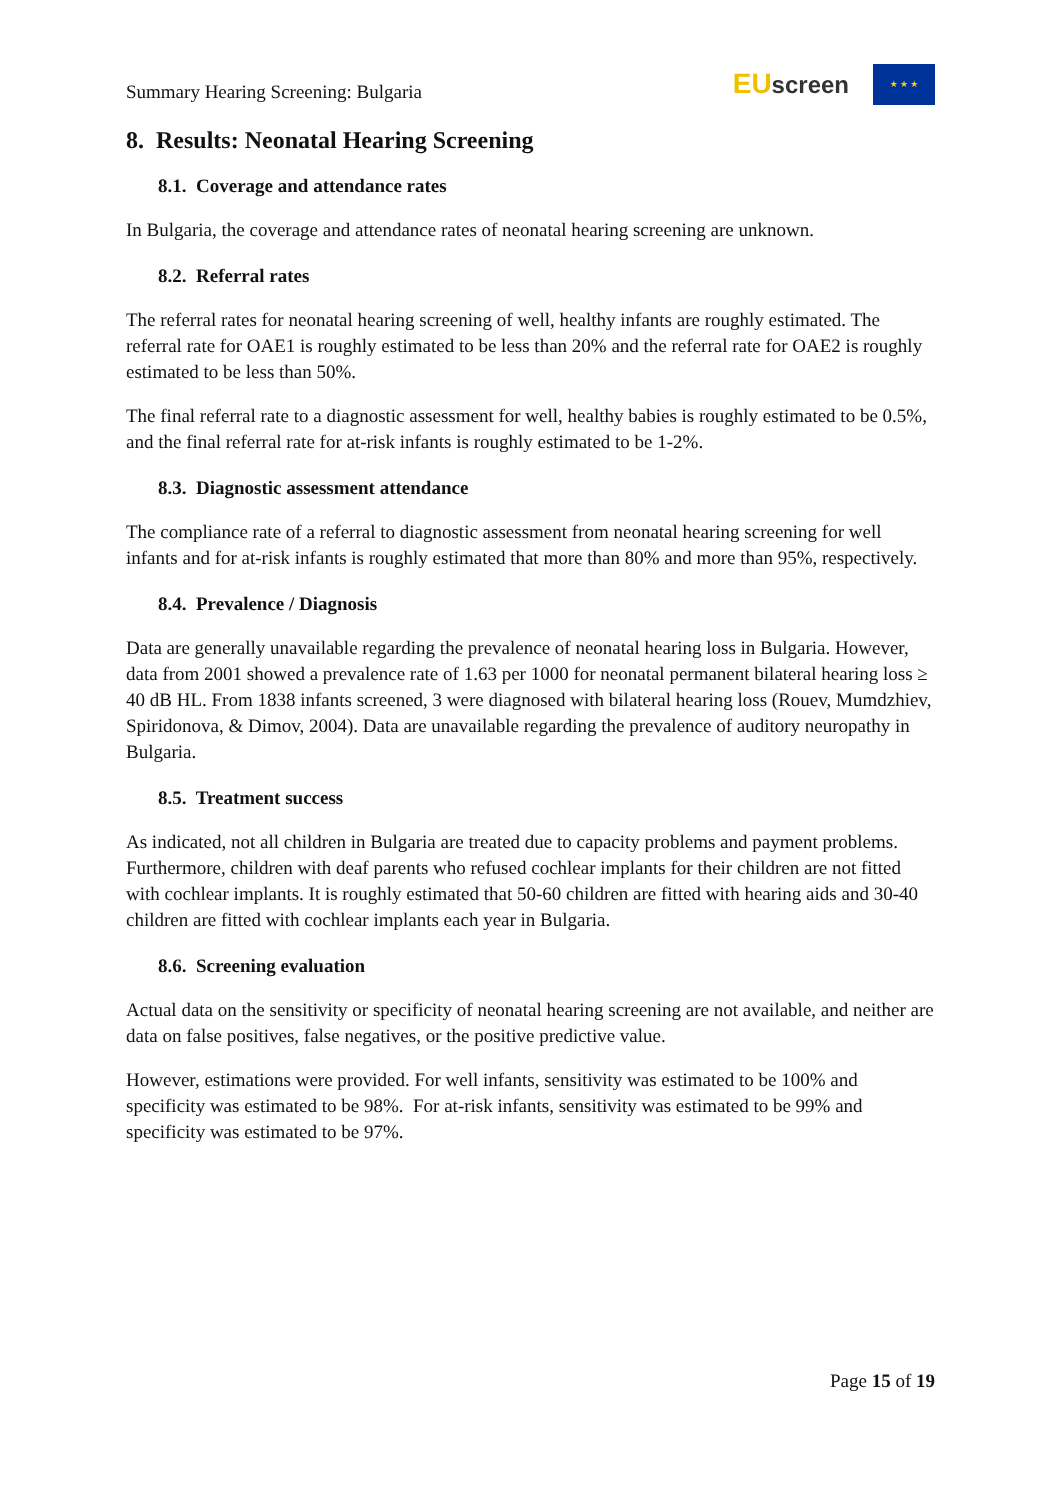Summary Hearing Screening: Bulgaria
EU screen
★ ★ ★
8. Results: Neonatal Hearing Screening
8.1. Coverage and attendance rates
In Bulgaria, the coverage and attendance rates of neonatal hearing screening are unknown.
8.2. Referral rates
The referral rates for neonatal hearing screening of well, healthy infants are roughly estimated. The referral rate for OAE1 is roughly estimated to be less than 20% and the referral rate for OAE2 is roughly estimated to be less than 50%.
The final referral rate to a diagnostic assessment for well, healthy babies is roughly estimated to be 0.5%, and the final referral rate for at-risk infants is roughly estimated to be 1-2%.
8.3. Diagnostic assessment attendance
The compliance rate of a referral to diagnostic assessment from neonatal hearing screening for well infants and for at-risk infants is roughly estimated that more than 80% and more than 95%, respectively.
8.4. Prevalence / Diagnosis
Data are generally unavailable regarding the prevalence of neonatal hearing loss in Bulgaria. However, data from 2001 showed a prevalence rate of 1.63 per 1000 for neonatal permanent bilateral hearing loss ≥ 40 dB HL. From 1838 infants screened, 3 were diagnosed with bilateral hearing loss (Rouev, Mumdzhiev, Spiridonova, & Dimov, 2004). Data are unavailable regarding the prevalence of auditory neuropathy in Bulgaria.
8.5. Treatment success
As indicated, not all children in Bulgaria are treated due to capacity problems and payment problems. Furthermore, children with deaf parents who refused cochlear implants for their children are not fitted with cochlear implants. It is roughly estimated that 50-60 children are fitted with hearing aids and 30-40 children are fitted with cochlear implants each year in Bulgaria.
8.6. Screening evaluation
Actual data on the sensitivity or specificity of neonatal hearing screening are not available, and neither are data on false positives, false negatives, or the positive predictive value.
However, estimations were provided. For well infants, sensitivity was estimated to be 100% and specificity was estimated to be 98%. For at-risk infants, sensitivity was estimated to be 99% and specificity was estimated to be 97%.
Page 15 of 19